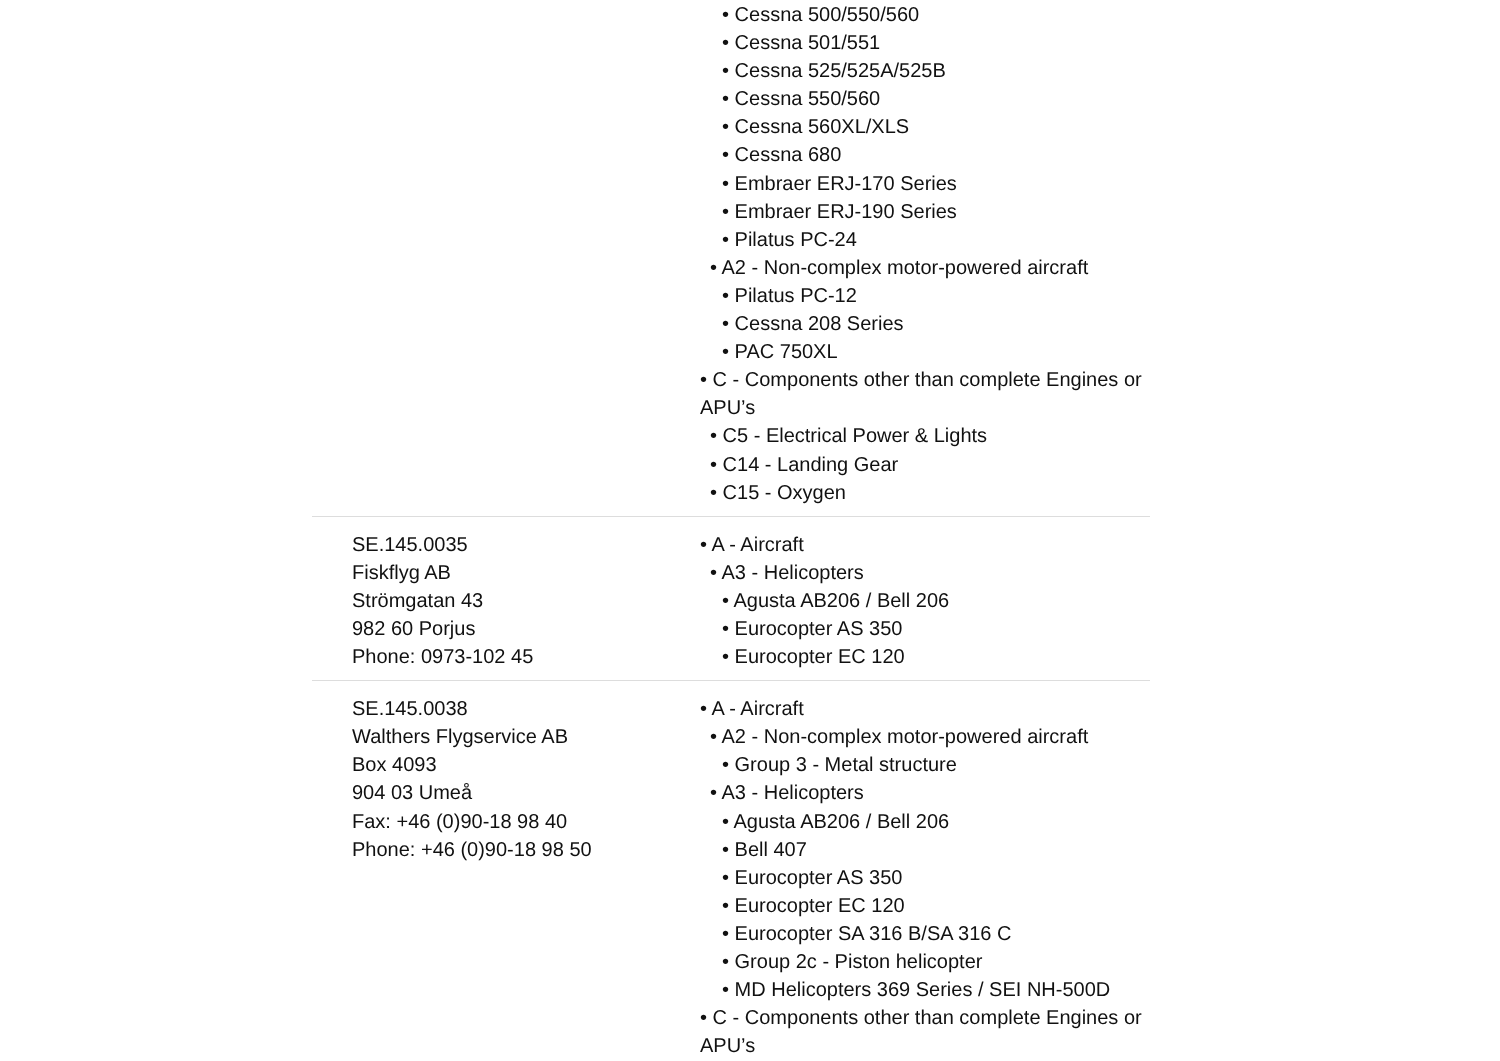| | • Cessna 500/550/560 • Cessna 501/551 • Cessna 525/525A/525B • Cessna 550/560 • Cessna 560XL/XLS • Cessna 680 • Embraer ERJ-170 Series • Embraer ERJ-190 Series • Pilatus PC-24 • A2 - Non-complex motor-powered aircraft • Pilatus PC-12 • Cessna 208 Series • PAC 750XL • C - Components other than complete Engines or APU’s • C5 - Electrical Power & Lights • C14 - Landing Gear • C15 - Oxygen |
| SE.145.0035 Fiskflyg AB Strömgatan 43 982 60 Porjus Phone: 0973-102 45 | • A - Aircraft • A3 - Helicopters • Agusta AB206 / Bell 206 • Eurocopter AS 350 • Eurocopter EC 120 |
| SE.145.0038 Walthers Flygservice AB Box 4093 904 03 Umeå Fax: +46 (0)90-18 98 40 Phone: +46 (0)90-18 98 50 | • A - Aircraft • A2 - Non-complex motor-powered aircraft • Group 3 - Metal structure • A3 - Helicopters • Agusta AB206 / Bell 206 • Bell 407 • Eurocopter AS 350 • Eurocopter EC 120 • Eurocopter SA 316 B/SA 316 C • Group 2c - Piston helicopter • MD Helicopters 369 Series / SEI NH-500D • C - Components other than complete Engines or APU’s |